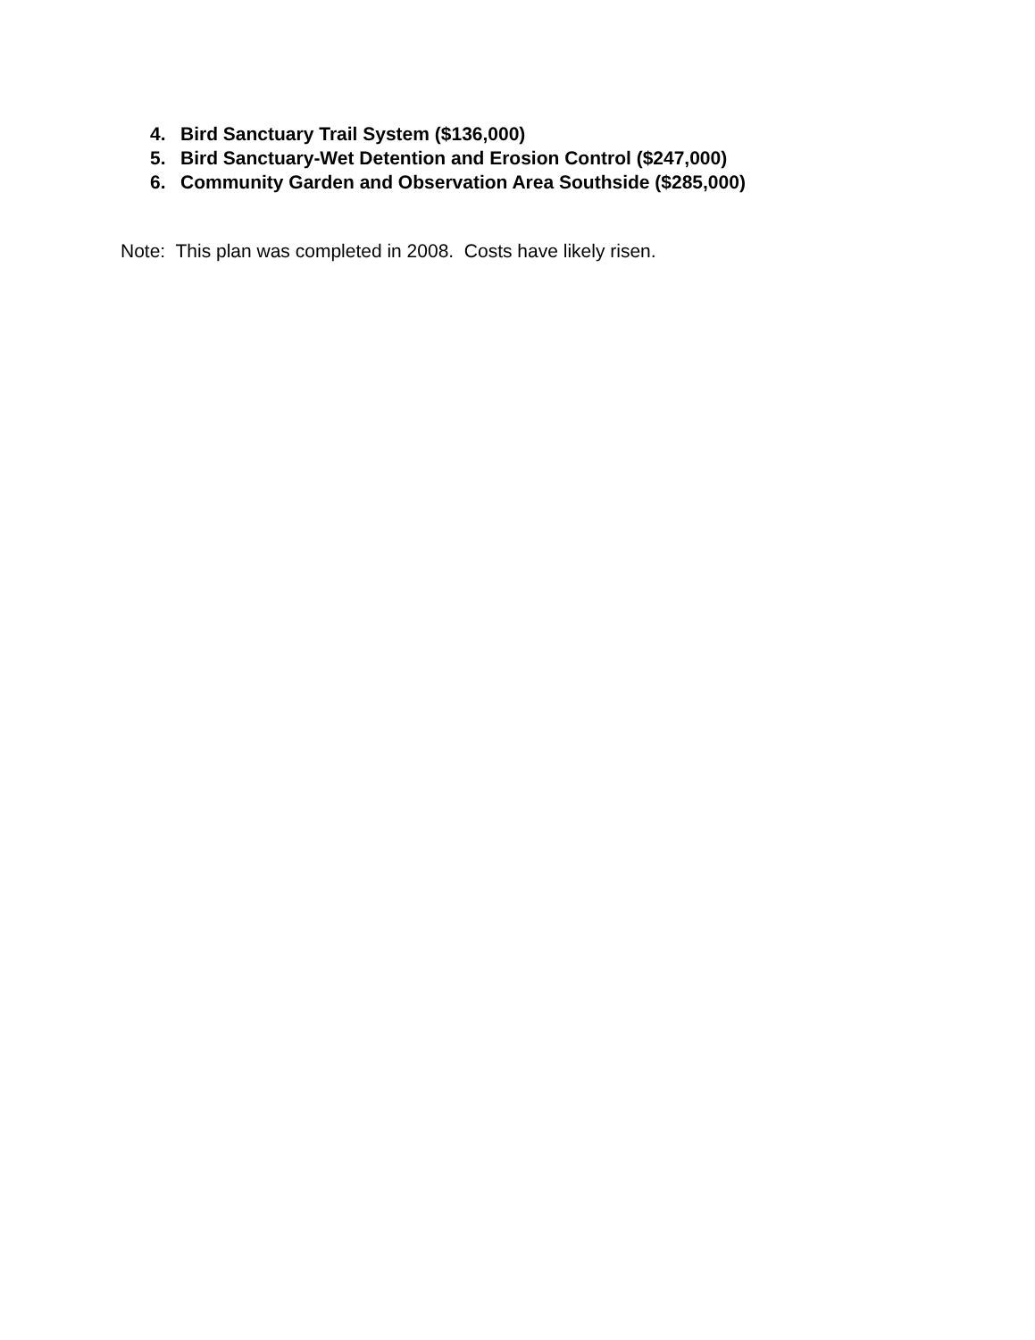4. Bird Sanctuary Trail System ($136,000)
5. Bird Sanctuary-Wet Detention and Erosion Control ($247,000)
6. Community Garden and Observation Area Southside ($285,000)
Note: This plan was completed in 2008. Costs have likely risen.